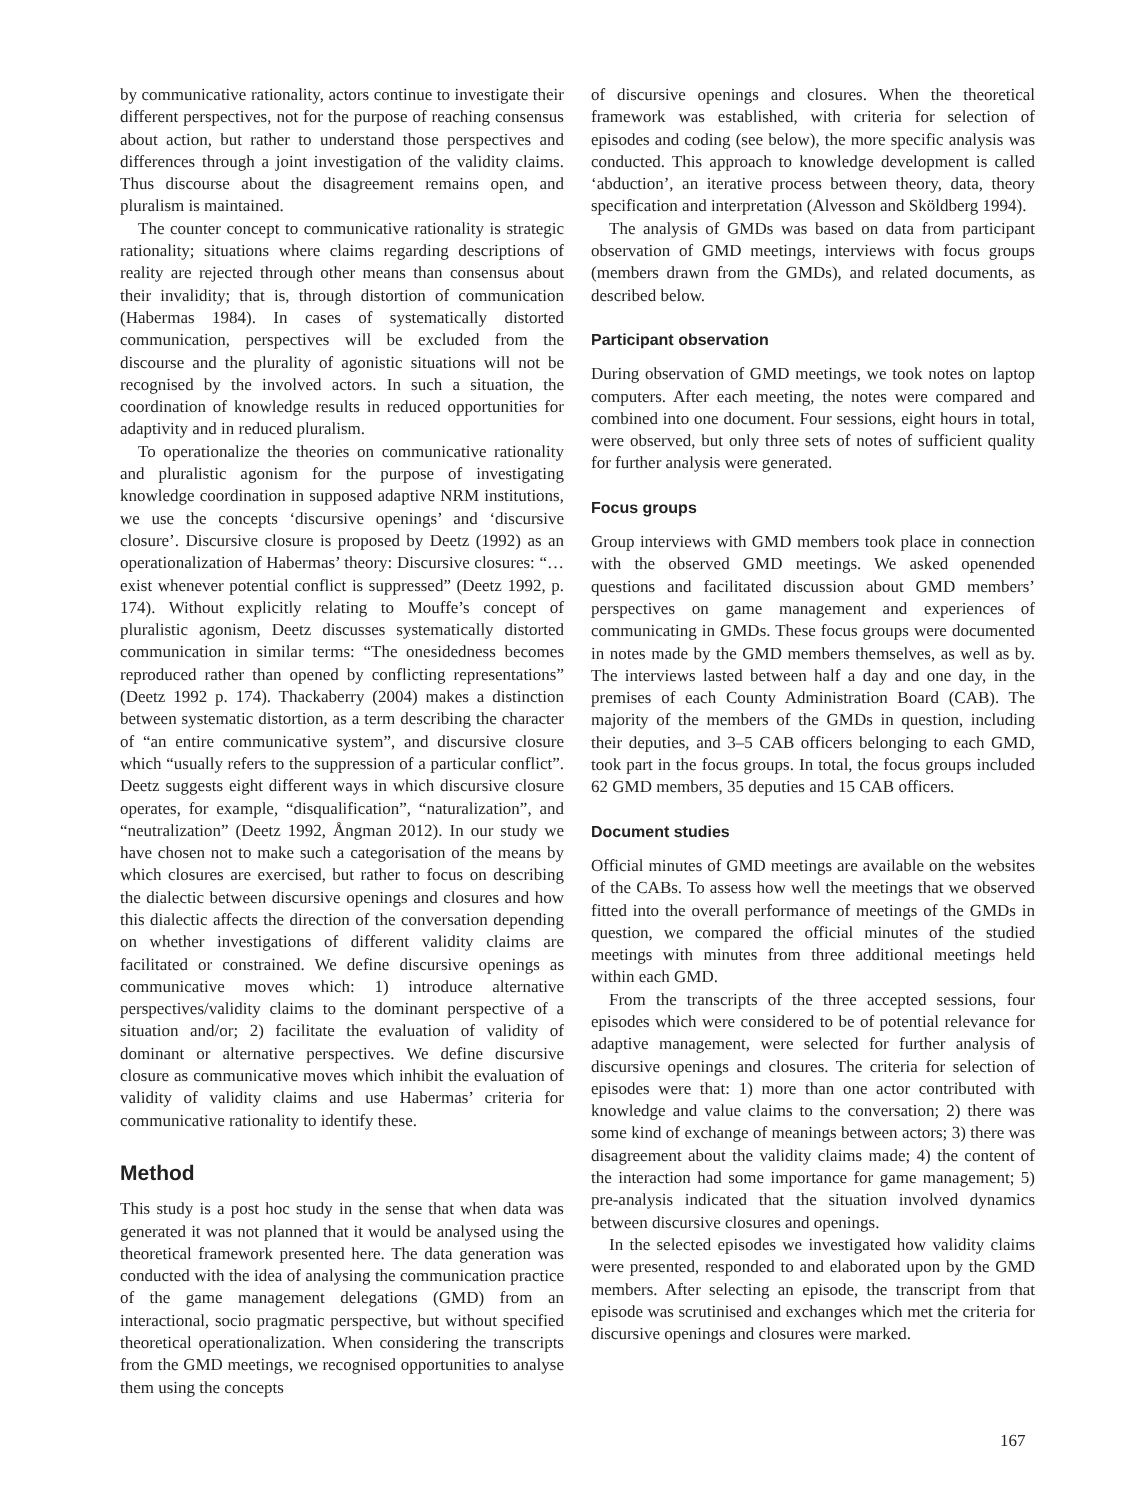by communicative rationality, actors continue to investigate their different perspectives, not for the purpose of reaching consensus about action, but rather to understand those perspectives and differences through a joint investigation of the validity claims. Thus discourse about the disagreement remains open, and pluralism is maintained.
The counter concept to communicative rationality is strategic rationality; situations where claims regarding descriptions of reality are rejected through other means than consensus about their invalidity; that is, through distortion of communication (Habermas 1984). In cases of systematically distorted communication, perspectives will be excluded from the discourse and the plurality of agonistic situations will not be recognised by the involved actors. In such a situation, the coordination of knowledge results in reduced opportunities for adaptivity and in reduced pluralism.
To operationalize the theories on communicative rationality and pluralistic agonism for the purpose of investigating knowledge coordination in supposed adaptive NRM institutions, we use the concepts ‘discursive openings’ and ‘discursive closure’. Discursive closure is proposed by Deetz (1992) as an operationalization of Habermas’ theory: Discursive closures: “…exist whenever potential conflict is suppressed” (Deetz 1992, p. 174). Without explicitly relating to Mouffe’s concept of pluralistic agonism, Deetz discusses systematically distorted communication in similar terms: “The onesidedness becomes reproduced rather than opened by conflicting representations” (Deetz 1992 p. 174). Thackaberry (2004) makes a distinction between systematic distortion, as a term describing the character of “an entire communicative system”, and discursive closure which “usually refers to the suppression of a particular conflict”. Deetz suggests eight different ways in which discursive closure operates, for example, “disqualification”, “naturalization”, and “neutralization” (Deetz 1992, Ångman 2012). In our study we have chosen not to make such a categorisation of the means by which closures are exercised, but rather to focus on describing the dialectic between discursive openings and closures and how this dialectic affects the direction of the conversation depending on whether investigations of different validity claims are facilitated or constrained. We define discursive openings as communicative moves which: 1) introduce alternative perspectives/validity claims to the dominant perspective of a situation and/or; 2) facilitate the evaluation of validity of dominant or alternative perspectives. We define discursive closure as communicative moves which inhibit the evaluation of validity of validity claims and use Habermas’ criteria for communicative rationality to identify these.
Method
This study is a post hoc study in the sense that when data was generated it was not planned that it would be analysed using the theoretical framework presented here. The data generation was conducted with the idea of analysing the communication practice of the game management delegations (GMD) from an interactional, socio pragmatic perspective, but without specified theoretical operationalization. When considering the transcripts from the GMD meetings, we recognised opportunities to analyse them using the concepts
of discursive openings and closures. When the theoretical framework was established, with criteria for selection of episodes and coding (see below), the more specific analysis was conducted. This approach to knowledge development is called ‘abduction’, an iterative process between theory, data, theory specification and interpretation (Alvesson and Sköldberg 1994).
The analysis of GMDs was based on data from participant observation of GMD meetings, interviews with focus groups (members drawn from the GMDs), and related documents, as described below.
Participant observation
During observation of GMD meetings, we took notes on laptop computers. After each meeting, the notes were compared and combined into one document. Four sessions, eight hours in total, were observed, but only three sets of notes of sufficient quality for further analysis were generated.
Focus groups
Group interviews with GMD members took place in connection with the observed GMD meetings. We asked openended questions and facilitated discussion about GMD members’ perspectives on game management and experiences of communicating in GMDs. These focus groups were documented in notes made by the GMD members themselves, as well as by. The interviews lasted between half a day and one day, in the premises of each County Administration Board (CAB). The majority of the members of the GMDs in question, including their deputies, and 3–5 CAB officers belonging to each GMD, took part in the focus groups. In total, the focus groups included 62 GMD members, 35 deputies and 15 CAB officers.
Document studies
Official minutes of GMD meetings are available on the websites of the CABs. To assess how well the meetings that we observed fitted into the overall performance of meetings of the GMDs in question, we compared the official minutes of the studied meetings with minutes from three additional meetings held within each GMD.
From the transcripts of the three accepted sessions, four episodes which were considered to be of potential relevance for adaptive management, were selected for further analysis of discursive openings and closures. The criteria for selection of episodes were that: 1) more than one actor contributed with knowledge and value claims to the conversation; 2) there was some kind of exchange of meanings between actors; 3) there was disagreement about the validity claims made; 4) the content of the interaction had some importance for game management; 5) pre-analysis indicated that the situation involved dynamics between discursive closures and openings.
In the selected episodes we investigated how validity claims were presented, responded to and elaborated upon by the GMD members. After selecting an episode, the transcript from that episode was scrutinised and exchanges which met the criteria for discursive openings and closures were marked.
167